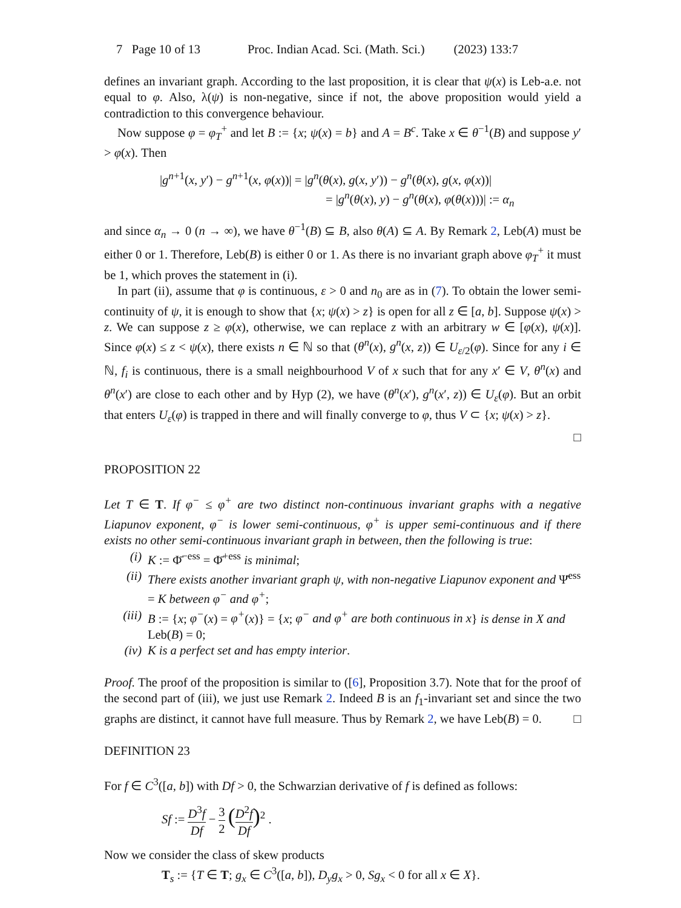7 Page 10 of 13 Proc. Indian Acad. Sci. (Math. Sci.) (2023) 133:7
defines an invariant graph. According to the last proposition, it is clear that ψ(x) is Leb-a.e. not equal to φ. Also, λ(ψ) is non-negative, since if not, the above proposition would yield a contradiction to this convergence behaviour.
Now suppose φ = φ<sub>T</sub><sup>+</sup> and let B := {x; ψ(x) = b} and A = B<sup>c</sup>. Take x ∈ θ<sup>−1</sup>(B) and suppose y′ > φ(x). Then
|g<sup>n+1</sup>(x, y′) − g<sup>n+1</sup>(x, φ(x))| = |g<sup>n</sup>(θ(x), g(x, y′)) − g<sup>n</sup>(θ(x), g(x, φ(x))|
= |g<sup>n</sup>(θ(x), y) − g<sup>n</sup>(θ(x), φ(θ(x)))| := α<sub>n</sub>
and since α<sub>n</sub> → 0 (n → ∞), we have θ<sup>−1</sup>(B) ⊆ B, also θ(A) ⊆ A. By Remark 2, Leb(A) must be either 0 or 1. Therefore, Leb(B) is either 0 or 1. As there is no invariant graph above φ<sub>T</sub><sup>+</sup> it must be 1, which proves the statement in (i).
In part (ii), assume that φ is continuous, ε > 0 and n<sub>0</sub> are as in (7). To obtain the lower semi-continuity of ψ, it is enough to show that {x; ψ(x) > z} is open for all z ∈ [a, b]. Suppose ψ(x) > z. We can suppose z ≥ φ(x), otherwise, we can replace z with an arbitrary w ∈ [φ(x), ψ(x)]. Since φ(x) ≤ z < ψ(x), there exists n ∈ ℕ so that (θ<sup>n</sup>(x), g<sup>n</sup>(x, z)) ∈ U<sub>ε/2</sub>(φ). Since for any i ∈ ℕ, f<sub>i</sub> is continuous, there is a small neighbourhood V of x such that for any x′ ∈ V, θ<sup>n</sup>(x) and θ<sup>n</sup>(x′) are close to each other and by Hyp (2), we have (θ<sup>n</sup>(x′), g<sup>n</sup>(x′, z)) ∈ U<sub>ε</sub>(φ). But an orbit that enters U<sub>ε</sub>(φ) is trapped in there and will finally converge to φ, thus V ⊂ {x; ψ(x) > z}.
□
PROPOSITION 22
Let T ∈ T. If φ<sup>−</sup> ≤ φ<sup>+</sup> are two distinct non-continuous invariant graphs with a negative Liapunov exponent, φ<sup>−</sup> is lower semi-continuous, φ<sup>+</sup> is upper semi-continuous and if there exists no other semi-continuous invariant graph in between, then the following is true:
(i) K := Φ̄<sup>−ess</sup> = Φ̄<sup>+ess</sup> is minimal;
(ii) There exists another invariant graph ψ, with non-negative Liapunov exponent and Ψ̄<sup>ess</sup> = K between φ<sup>−</sup> and φ<sup>+</sup>;
(iii) B := {x; φ<sup>−</sup>(x) = φ<sup>+</sup>(x)} = {x; φ<sup>−</sup> and φ<sup>+</sup> are both continuous in x} is dense in X and Leb(B) = 0;
(iv) K is a perfect set and has empty interior.
Proof. The proof of the proposition is similar to ([6], Proposition 3.7). Note that for the proof of the second part of (iii), we just use Remark 2. Indeed B is an f<sub>1</sub>-invariant set and since the two graphs are distinct, it cannot have full measure. Thus by Remark 2, we have Leb(B) = 0. □
DEFINITION 23
For f ∈ C<sup>3</sup>([a, b]) with Df > 0, the Schwarzian derivative of f is defined as follows:
Sf := D<sup>3</sup>f Df − 3 2 (D<sup>2</sup>f Df)<sup>2</sup> .
Now we consider the class of skew products
T<sub>s</sub> := {T ∈ T; g<sub>x</sub> ∈ C<sup>3</sup>([a, b]), D<sub>y</sub>g<sub>x</sub> > 0, Sg<sub>x</sub> < 0 for all x ∈ X}.